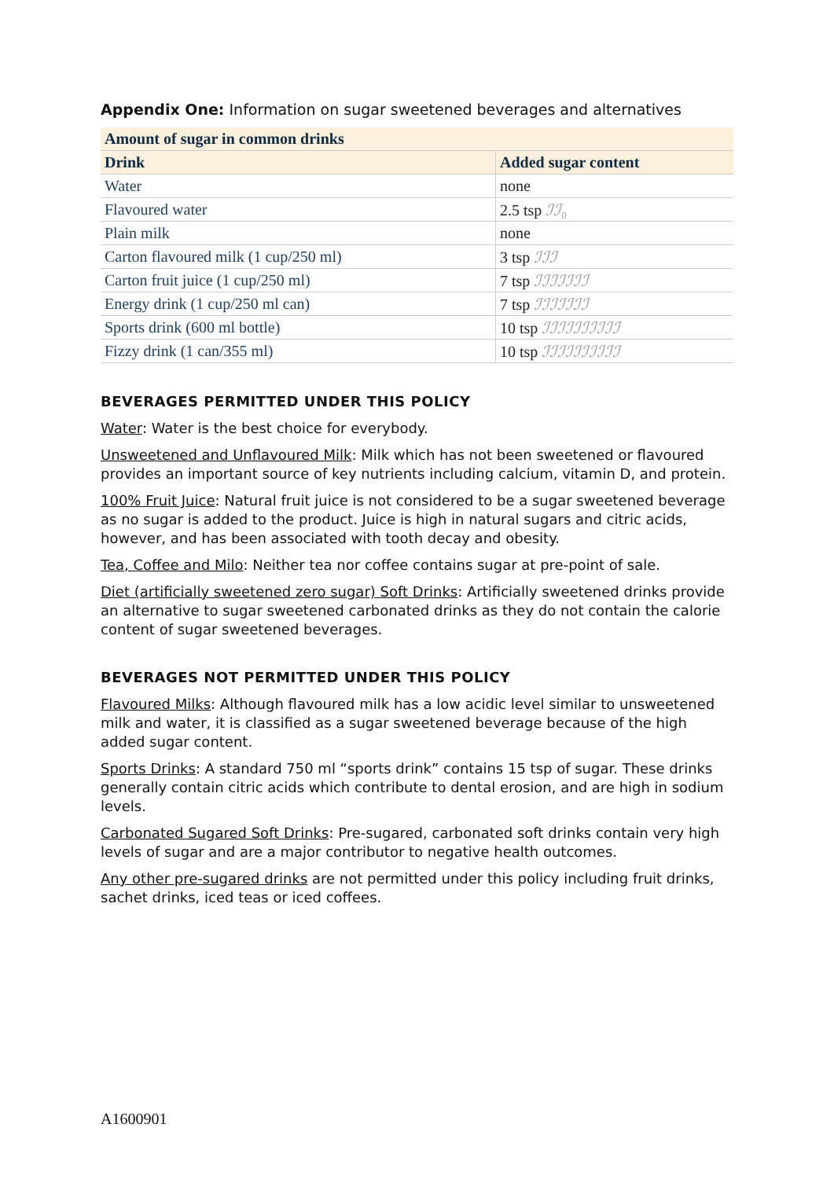Appendix One: Information on sugar sweetened beverages and alternatives
| Amount of sugar in common drinks | |
| --- | --- |
| Drink | Added sugar content |
| Water | none |
| Flavoured water | 2.5 tsp ℐℐ₀ |
| Plain milk | none |
| Carton flavoured milk (1 cup/250 ml) | 3 tsp ℐℐℐ |
| Carton fruit juice (1 cup/250 ml) | 7 tsp ℐℐℐℐℐℐℐ |
| Energy drink (1 cup/250 ml can) | 7 tsp ℐℐℐℐℐℐℐ |
| Sports drink (600 ml bottle) | 10 tsp ℐℐℐℐℐℐℐℐℐℐ |
| Fizzy drink (1 can/355 ml) | 10 tsp ℐℐℐℐℐℐℐℐℐℐ |
BEVERAGES PERMITTED UNDER THIS POLICY
Water: Water is the best choice for everybody.
Unsweetened and Unflavoured Milk: Milk which has not been sweetened or flavoured provides an important source of key nutrients including calcium, vitamin D, and protein.
100% Fruit Juice: Natural fruit juice is not considered to be a sugar sweetened beverage as no sugar is added to the product. Juice is high in natural sugars and citric acids, however, and has been associated with tooth decay and obesity.
Tea, Coffee and Milo: Neither tea nor coffee contains sugar at pre-point of sale.
Diet (artificially sweetened zero sugar) Soft Drinks: Artificially sweetened drinks provide an alternative to sugar sweetened carbonated drinks as they do not contain the calorie content of sugar sweetened beverages.
BEVERAGES NOT PERMITTED UNDER THIS POLICY
Flavoured Milks: Although flavoured milk has a low acidic level similar to unsweetened milk and water, it is classified as a sugar sweetened beverage because of the high added sugar content.
Sports Drinks: A standard 750 ml “sports drink” contains 15 tsp of sugar. These drinks generally contain citric acids which contribute to dental erosion, and are high in sodium levels.
Carbonated Sugared Soft Drinks: Pre-sugared, carbonated soft drinks contain very high levels of sugar and are a major contributor to negative health outcomes.
Any other pre-sugared drinks are not permitted under this policy including fruit drinks, sachet drinks, iced teas or iced coffees.
A1600901